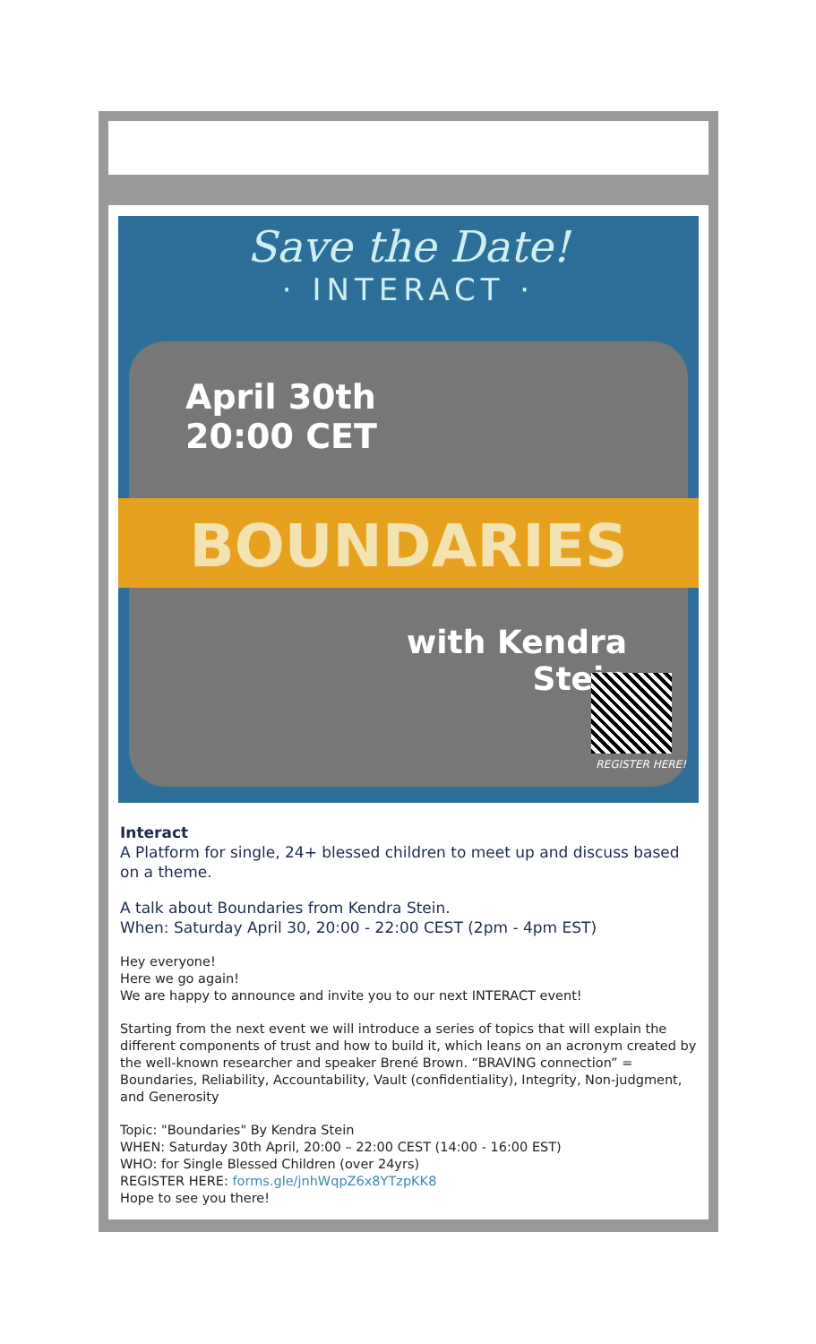Save the Date!
· INTERACT ·
April 30th
20:00 CET
BOUNDARIES
with Kendra
Stein
REGISTER HERE!
Interact
A Platform for single, 24+ blessed children to meet up and discuss based on a theme.
A talk about Boundaries from Kendra Stein.
When: Saturday April 30, 20:00 - 22:00 CEST (2pm - 4pm EST)
Hey everyone!
Here we go again!
We are happy to announce and invite you to our next INTERACT event!
Starting from the next event we will introduce a series of topics that will explain the different components of trust and how to build it, which leans on an acronym created by the well-known researcher and speaker Brené Brown. “BRAVING connection” = Boundaries, Reliability, Accountability, Vault (confidentiality), Integrity, Non-judgment, and Generosity
Topic: "Boundaries" By Kendra Stein
WHEN: Saturday 30th April, 20:00 – 22:00 CEST (14:00 - 16:00 EST)
WHO: for Single Blessed Children (over 24yrs)
REGISTER HERE: forms.gle/jnhWqpZ6x8YTzpKK8
Hope to see you there!